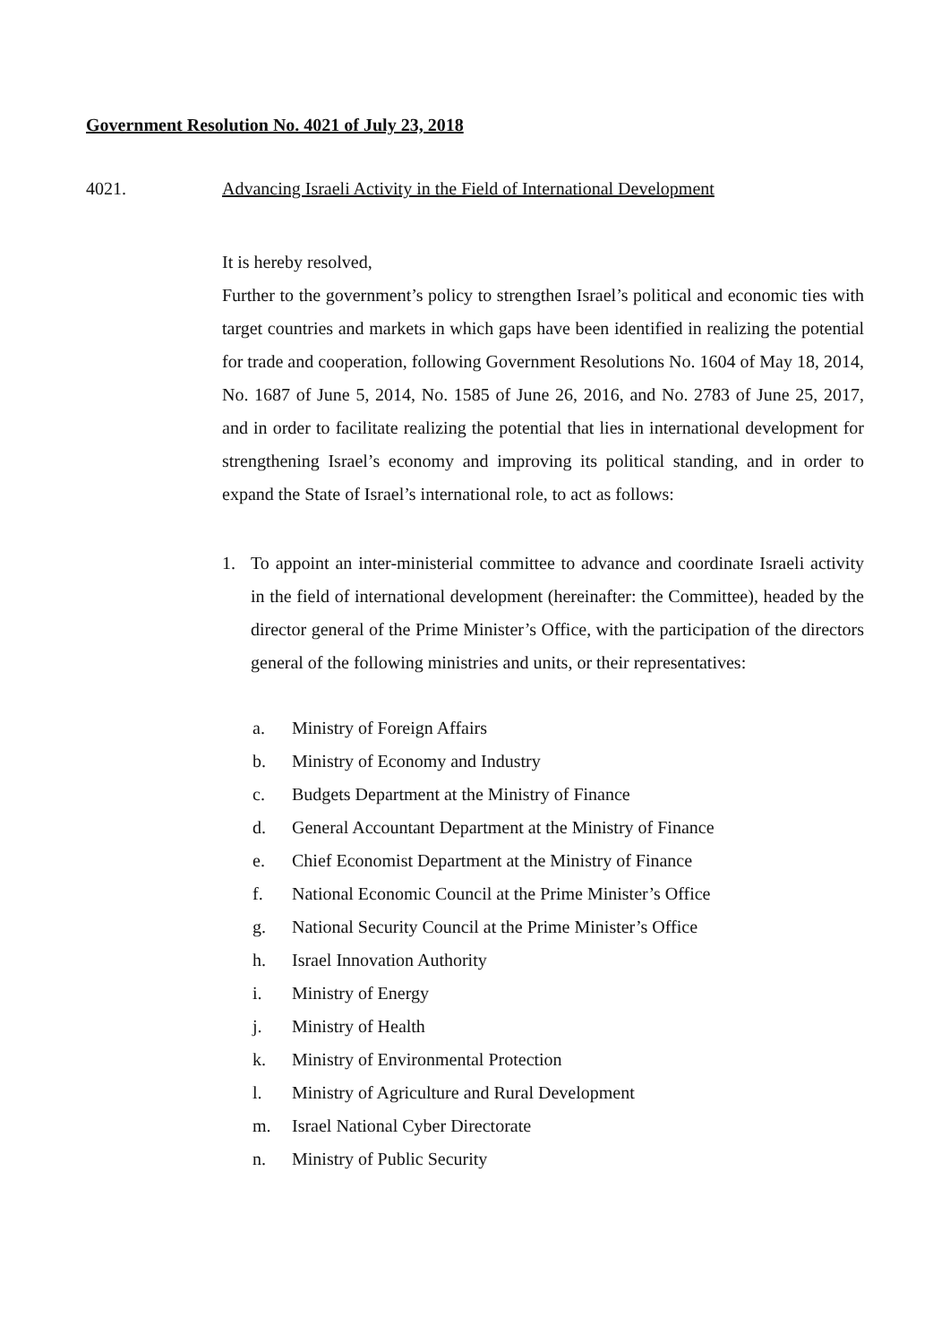Government Resolution No. 4021 of July 23, 2018
4021. Advancing Israeli Activity in the Field of International Development
It is hereby resolved,
Further to the government’s policy to strengthen Israel’s political and economic ties with target countries and markets in which gaps have been identified in realizing the potential for trade and cooperation, following Government Resolutions No. 1604 of May 18, 2014, No. 1687 of June 5, 2014, No. 1585 of June 26, 2016, and No. 2783 of June 25, 2017, and in order to facilitate realizing the potential that lies in international development for strengthening Israel’s economy and improving its political standing, and in order to expand the State of Israel’s international role, to act as follows:
1. To appoint an inter-ministerial committee to advance and coordinate Israeli activity in the field of international development (hereinafter: the Committee), headed by the director general of the Prime Minister’s Office, with the participation of the directors general of the following ministries and units, or their representatives:
a. Ministry of Foreign Affairs
b. Ministry of Economy and Industry
c. Budgets Department at the Ministry of Finance
d. General Accountant Department at the Ministry of Finance
e. Chief Economist Department at the Ministry of Finance
f. National Economic Council at the Prime Minister’s Office
g. National Security Council at the Prime Minister’s Office
h. Israel Innovation Authority
i. Ministry of Energy
j. Ministry of Health
k. Ministry of Environmental Protection
l. Ministry of Agriculture and Rural Development
m. Israel National Cyber Directorate
n. Ministry of Public Security